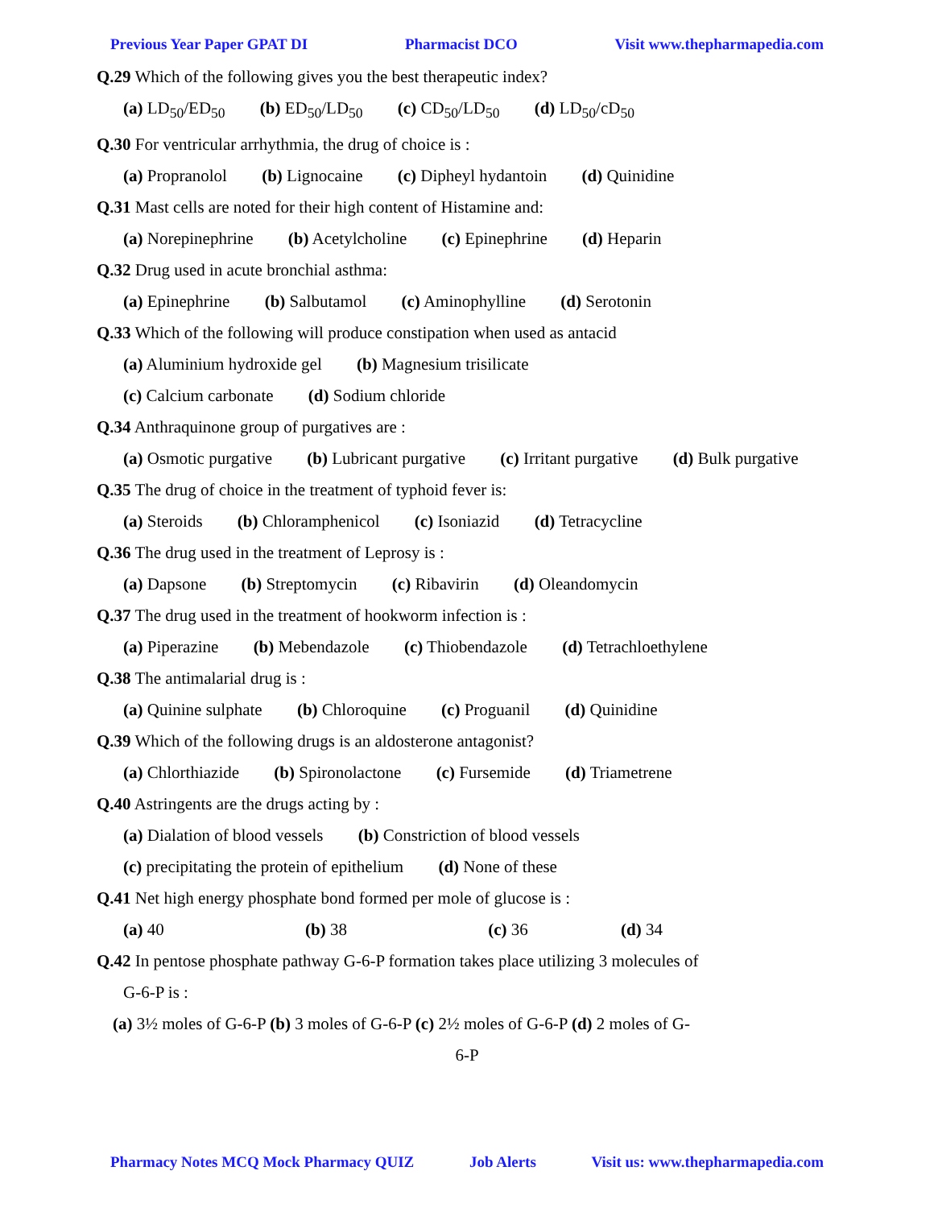Previous Year Paper GPAT DI Pharmacist DCO Visit www.thepharmapedia.com
Q.29 Which of the following gives you the best therapeutic index?
(a) LD<sub>50</sub>/ED<sub>50</sub> (b) ED<sub>50</sub>/LD<sub>50</sub> (c) CD<sub>50</sub>/LD<sub>50</sub> (d) LD<sub>50</sub>/cD<sub>50</sub>
Q.30 For ventricular arrhythmia, the drug of choice is :
(a) Propranolol (b) Lignocaine (c) Dipheyl hydantoin (d) Quinidine
Q.31 Mast cells are noted for their high content of Histamine and:
(a) Norepinephrine (b) Acetylcholine (c) Epinephrine (d) Heparin
Q.32 Drug used in acute bronchial asthma:
(a) Epinephrine (b) Salbutamol (c) Aminophylline (d) Serotonin
Q.33 Which of the following will produce constipation when used as antacid
(a) Aluminium hydroxide gel (b) Magnesium trisilicate
(c) Calcium carbonate (d) Sodium chloride
Q.34 Anthraquinone group of purgatives are :
(a) Osmotic purgative (b) Lubricant purgative (c) Irritant purgative (d) Bulk purgative
Q.35 The drug of choice in the treatment of typhoid fever is:
(a) Steroids (b) Chloramphenicol (c) Isoniazid (d) Tetracycline
Q.36 The drug used in the treatment of Leprosy is :
(a) Dapsone (b) Streptomycin (c) Ribavirin (d) Oleandomycin
Q.37 The drug used in the treatment of hookworm infection is :
(a) Piperazine (b) Mebendazole (c) Thiobendazole (d) Tetrachloethylene
Q.38 The antimalarial drug is :
(a) Quinine sulphate (b) Chloroquine (c) Proguanil (d) Quinidine
Q.39 Which of the following drugs is an aldosterone antagonist?
(a) Chlorthiazide (b) Spironolactone (c) Fursemide (d) Triametrene
Q.40 Astringents are the drugs acting by :
(a) Dialation of blood vessels (b) Constriction of blood vessels
(c) precipitating the protein of epithelium (d) None of these
Q.41 Net high energy phosphate bond formed per mole of glucose is :
(a) 40 (b) 38 (c) 36 (d) 34
Q.42 In pentose phosphate pathway G-6-P formation takes place utilizing 3 molecules of
G-6-P is :
(a) 3½ moles of G-6-P (b) 3 moles of G-6-P (c) 2½ moles of G-6-P (d) 2 moles of G-
6-P
Pharmacy Notes MCQ Mock Pharmacy QUIZ Job Alerts Visit us: www.thepharmapedia.com